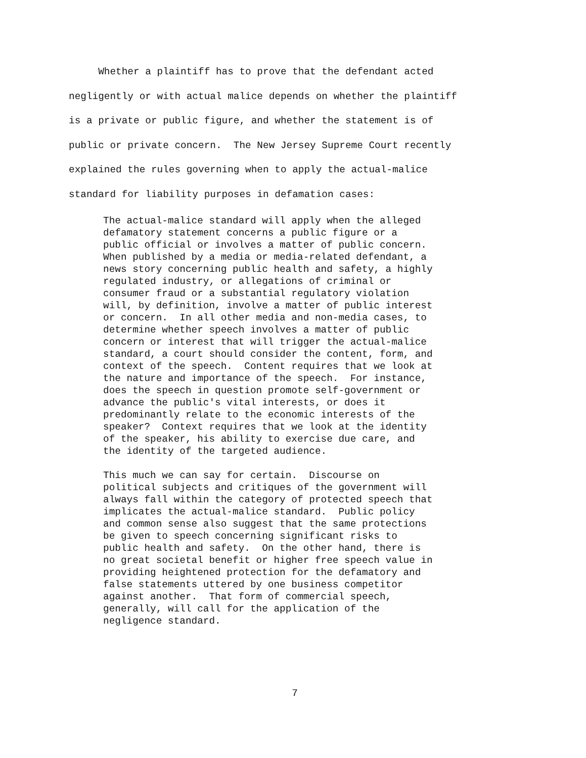Whether a plaintiff has to prove that the defendant acted negligently or with actual malice depends on whether the plaintiff is a private or public figure, and whether the statement is of public or private concern. The New Jersey Supreme Court recently explained the rules governing when to apply the actual-malice standard for liability purposes in defamation cases:
The actual-malice standard will apply when the alleged defamatory statement concerns a public figure or a public official or involves a matter of public concern. When published by a media or media-related defendant, a news story concerning public health and safety, a highly regulated industry, or allegations of criminal or consumer fraud or a substantial regulatory violation will, by definition, involve a matter of public interest or concern. In all other media and non-media cases, to determine whether speech involves a matter of public concern or interest that will trigger the actual-malice standard, a court should consider the content, form, and context of the speech. Content requires that we look at the nature and importance of the speech. For instance, does the speech in question promote self-government or advance the public's vital interests, or does it predominantly relate to the economic interests of the speaker? Context requires that we look at the identity of the speaker, his ability to exercise due care, and the identity of the targeted audience.
This much we can say for certain. Discourse on political subjects and critiques of the government will always fall within the category of protected speech that implicates the actual-malice standard. Public policy and common sense also suggest that the same protections be given to speech concerning significant risks to public health and safety. On the other hand, there is no great societal benefit or higher free speech value in providing heightened protection for the defamatory and false statements uttered by one business competitor against another. That form of commercial speech, generally, will call for the application of the negligence standard.
7